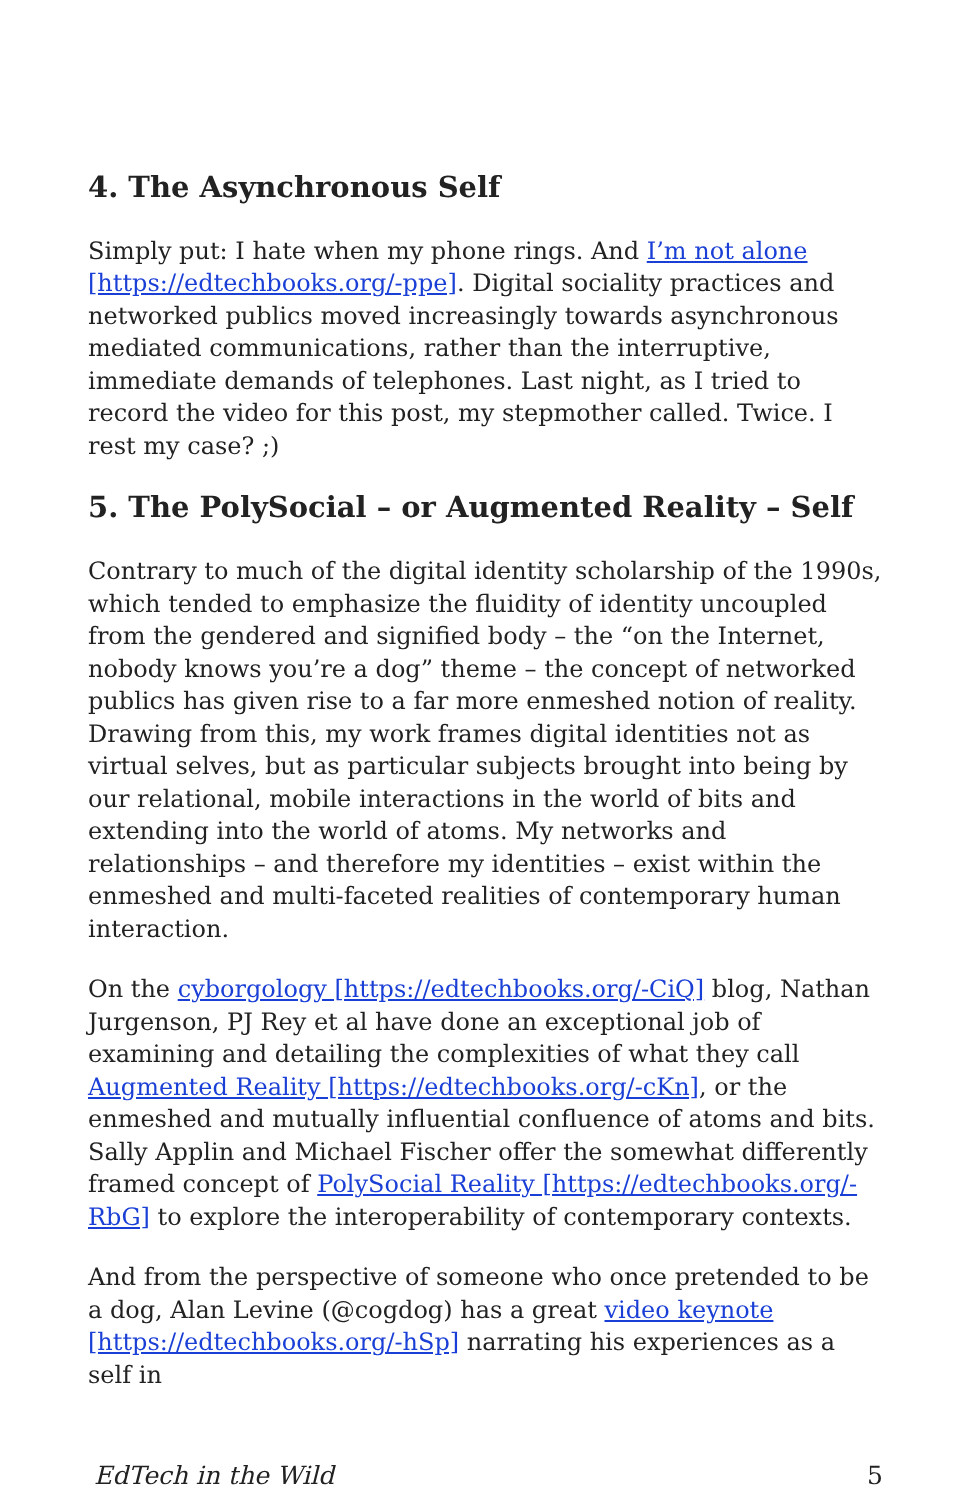4. The Asynchronous Self
Simply put: I hate when my phone rings. And I’m not alone [https://edtechbooks.org/-ppe]. Digital sociality practices and networked publics moved increasingly towards asynchronous mediated communications, rather than the interruptive, immediate demands of telephones. Last night, as I tried to record the video for this post, my stepmother called. Twice. I rest my case? ;)
5. The PolySocial – or Augmented Reality – Self
Contrary to much of the digital identity scholarship of the 1990s, which tended to emphasize the fluidity of identity uncoupled from the gendered and signified body – the “on the Internet, nobody knows you’re a dog” theme – the concept of networked publics has given rise to a far more enmeshed notion of reality. Drawing from this, my work frames digital identities not as virtual selves, but as particular subjects brought into being by our relational, mobile interactions in the world of bits and extending into the world of atoms. My networks and relationships – and therefore my identities – exist within the enmeshed and multi-faceted realities of contemporary human interaction.
On the cyborgology [https://edtechbooks.org/-CiQ] blog, Nathan Jurgenson, PJ Rey et al have done an exceptional job of examining and detailing the complexities of what they call Augmented Reality [https://edtechbooks.org/-cKn], or the enmeshed and mutually influential confluence of atoms and bits. Sally Applin and Michael Fischer offer the somewhat differently framed concept of PolySocial Reality [https://edtechbooks.org/-RbG] to explore the interoperability of contemporary contexts.
And from the perspective of someone who once pretended to be a dog, Alan Levine (@cogdog) has a great video keynote [https://edtechbooks.org/-hSp] narrating his experiences as a self in
EdTech in the Wild 5